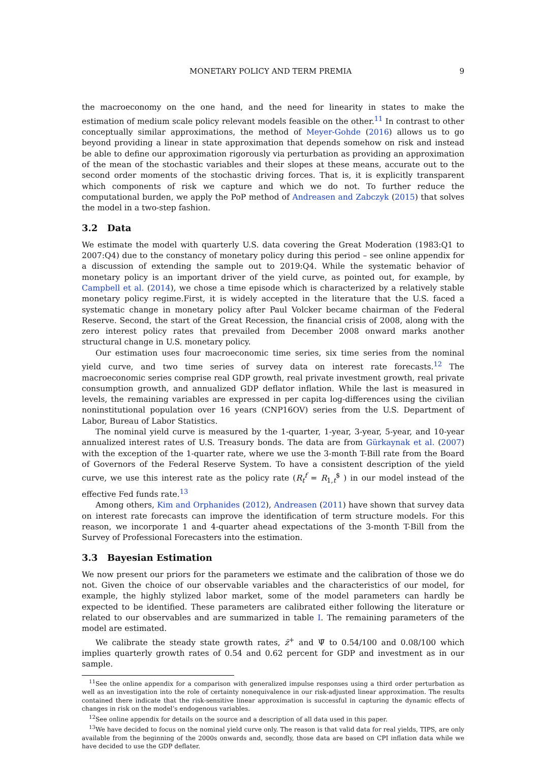MONETARY POLICY AND TERM PREMIA 9
the macroeconomy on the one hand, and the need for linearity in states to make the estimation of medium scale policy relevant models feasible on the other.<sup>11</sup> In contrast to other conceptually similar approximations, the method of Meyer-Gohde (2016) allows us to go beyond providing a linear in state approximation that depends somehow on risk and instead be able to define our approximation rigorously via perturbation as providing an approximation of the mean of the stochastic variables and their slopes at these means, accurate out to the second order moments of the stochastic driving forces. That is, it is explicitly transparent which components of risk we capture and which we do not. To further reduce the computational burden, we apply the PoP method of Andreasen and Zabczyk (2015) that solves the model in a two-step fashion.
3.2 Data
We estimate the model with quarterly U.S. data covering the Great Moderation (1983:Q1 to 2007:Q4) due to the constancy of monetary policy during this period – see online appendix for a discussion of extending the sample out to 2019:Q4. While the systematic behavior of monetary policy is an important driver of the yield curve, as pointed out, for example, by Campbell et al. (2014), we chose a time episode which is characterized by a relatively stable monetary policy regime.First, it is widely accepted in the literature that the U.S. faced a systematic change in monetary policy after Paul Volcker became chairman of the Federal Reserve. Second, the start of the Great Recession, the financial crisis of 2008, along with the zero interest policy rates that prevailed from December 2008 onward marks another structural change in U.S. monetary policy.
Our estimation uses four macroeconomic time series, six time series from the nominal yield curve, and two time series of survey data on interest rate forecasts.<sup>12</sup> The macroeconomic series comprise real GDP growth, real private investment growth, real private consumption growth, and annualized GDP deflator inflation. While the last is measured in levels, the remaining variables are expressed in per capita log-differences using the civilian noninstitutional population over 16 years (CNP16OV) series from the U.S. Department of Labor, Bureau of Labor Statistics.
The nominal yield curve is measured by the 1-quarter, 1-year, 3-year, 5-year, and 10-year annualized interest rates of U.S. Treasury bonds. The data are from Gürkaynak et al. (2007) with the exception of the 1-quarter rate, where we use the 3-month T-Bill rate from the Board of Governors of the Federal Reserve System. To have a consistent description of the yield curve, we use this interest rate as the policy rate (R<sub>t</sub><sup>f</sup> = R<sub>1,t</sub><sup>$</sup> ) in our model instead of the effective Fed funds rate.<sup>13</sup>
Among others, Kim and Orphanides (2012), Andreasen (2011) have shown that survey data on interest rate forecasts can improve the identification of term structure models. For this reason, we incorporate 1 and 4-quarter ahead expectations of the 3-month T-Bill from the Survey of Professional Forecasters into the estimation.
3.3 Bayesian Estimation
We now present our priors for the parameters we estimate and the calibration of those we do not. Given the choice of our observable variables and the characteristics of our model, for example, the highly stylized labor market, some of the model parameters can hardly be expected to be identified. These parameters are calibrated either following the literature or related to our observables and are summarized in table I. The remaining parameters of the model are estimated.
We calibrate the steady state growth rates, z̄<sup>+</sup> and Ψ̄ to 0.54/100 and 0.08/100 which implies quarterly growth rates of 0.54 and 0.62 percent for GDP and investment as in our sample.
<sup>11</sup> See the online appendix for a comparison with generalized impulse responses using a third order perturbation as well as an investigation into the role of certainty nonequivalence in our risk-adjusted linear approximation. The results contained there indicate that the risk-sensitive linear approximation is successful in capturing the dynamic effects of changes in risk on the model’s endogenous variables.
<sup>12</sup> See online appendix for details on the source and a description of all data used in this paper.
<sup>13</sup> We have decided to focus on the nominal yield curve only. The reason is that valid data for real yields, TIPS, are only available from the beginning of the 2000s onwards and, secondly, those data are based on CPI inflation data while we have decided to use the GDP deflater.